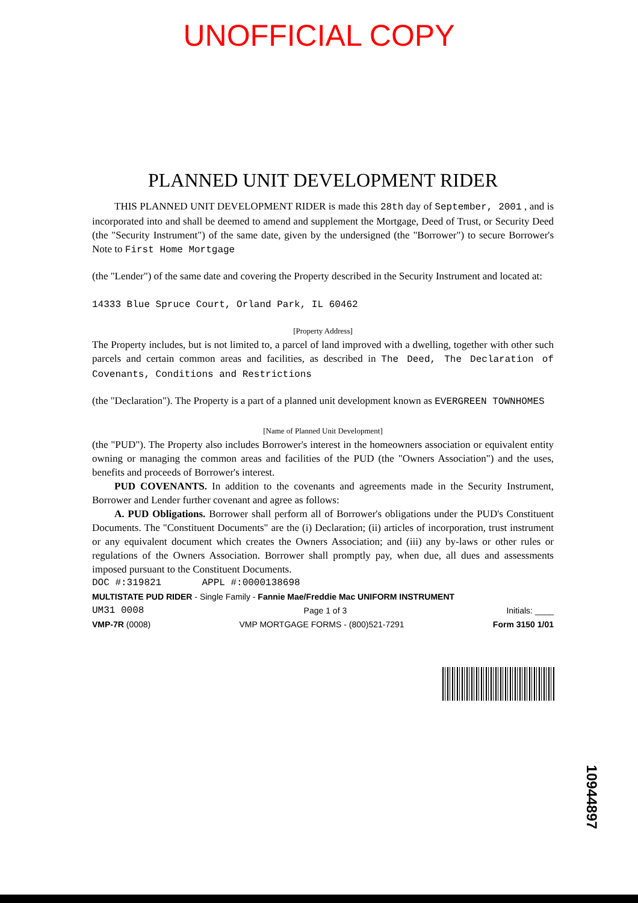UNOFFICIAL COPY
PLANNED UNIT DEVELOPMENT RIDER
THIS PLANNED UNIT DEVELOPMENT RIDER is made this 28th day of September, 2001 , and is incorporated into and shall be deemed to amend and supplement the Mortgage, Deed of Trust, or Security Deed (the "Security Instrument") of the same date, given by the undersigned (the "Borrower") to secure Borrower's Note to First Home Mortgage
(the "Lender") of the same date and covering the Property described in the Security Instrument and located at:
14333 Blue Spruce Court, Orland Park, IL 60462
[Property Address]
The Property includes, but is not limited to, a parcel of land improved with a dwelling, together with other such parcels and certain common areas and facilities, as described in The Deed, The Declaration of Covenants, Conditions and Restrictions
(the "Declaration"). The Property is a part of a planned unit development known as EVERGREEN TOWNHOMES
[Name of Planned Unit Development]
(the "PUD"). The Property also includes Borrower's interest in the homeowners association or equivalent entity owning or managing the common areas and facilities of the PUD (the "Owners Association") and the uses, benefits and proceeds of Borrower's interest.
PUD COVENANTS. In addition to the covenants and agreements made in the Security Instrument, Borrower and Lender further covenant and agree as follows:
A. PUD Obligations. Borrower shall perform all of Borrower's obligations under the PUD's Constituent Documents. The "Constituent Documents" are the (i) Declaration; (ii) articles of incorporation, trust instrument or any equivalent document which creates the Owners Association; and (iii) any by-laws or other rules or regulations of the Owners Association. Borrower shall promptly pay, when due, all dues and assessments imposed pursuant to the Constituent Documents.
DOC #:319821 APPL #:0000138698
MULTISTATE PUD RIDER - Single Family - Fannie Mae/Freddie Mac UNIFORM INSTRUMENT
UM31 0008 Page 1 of 3 Initials: ____
VMP-7R (0008) VMP MORTGAGE FORMS - (800)521-7291 Form 3150 1/01
10944897